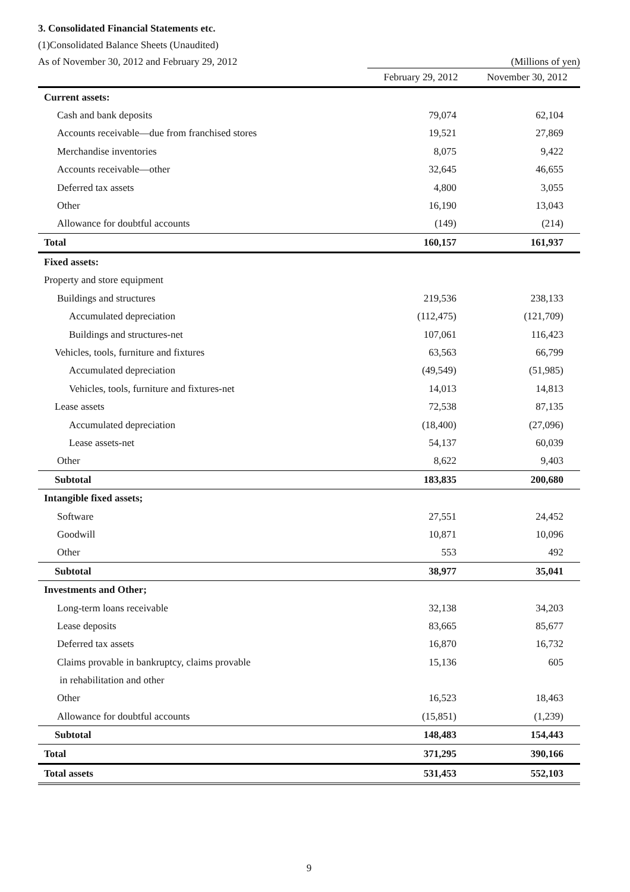3. Consolidated Financial Statements etc.
(1)Consolidated Balance Sheets (Unaudited)
As of November 30, 2012 and February 29, 2012 (Millions of yen)
| | February 29, 2012 | November 30, 2012 |
| --- | --- | --- |
| Current assets: | | |
| Cash and bank deposits | 79,074 | 62,104 |
| Accounts receivable—due from franchised stores | 19,521 | 27,869 |
| Merchandise inventories | 8,075 | 9,422 |
| Accounts receivable—other | 32,645 | 46,655 |
| Deferred tax assets | 4,800 | 3,055 |
| Other | 16,190 | 13,043 |
| Allowance for doubtful accounts | (149) | (214) |
| Total | 160,157 | 161,937 |
| Fixed assets: | | |
| Property and store equipment | | |
| Buildings and structures | 219,536 | 238,133 |
| Accumulated depreciation | (112,475) | (121,709) |
| Buildings and structures-net | 107,061 | 116,423 |
| Vehicles, tools, furniture and fixtures | 63,563 | 66,799 |
| Accumulated depreciation | (49,549) | (51,985) |
| Vehicles, tools, furniture and fixtures-net | 14,013 | 14,813 |
| Lease assets | 72,538 | 87,135 |
| Accumulated depreciation | (18,400) | (27,096) |
| Lease assets-net | 54,137 | 60,039 |
| Other | 8,622 | 9,403 |
| Subtotal | 183,835 | 200,680 |
| Intangible fixed assets; | | |
| Software | 27,551 | 24,452 |
| Goodwill | 10,871 | 10,096 |
| Other | 553 | 492 |
| Subtotal | 38,977 | 35,041 |
| Investments and Other; | | |
| Long-term loans receivable | 32,138 | 34,203 |
| Lease deposits | 83,665 | 85,677 |
| Deferred tax assets | 16,870 | 16,732 |
| Claims provable in bankruptcy, claims provable | 15,136 | 605 |
| in rehabilitation and other | | |
| Other | 16,523 | 18,463 |
| Allowance for doubtful accounts | (15,851) | (1,239) |
| Subtotal | 148,483 | 154,443 |
| Total | 371,295 | 390,166 |
| Total assets | 531,453 | 552,103 |
9